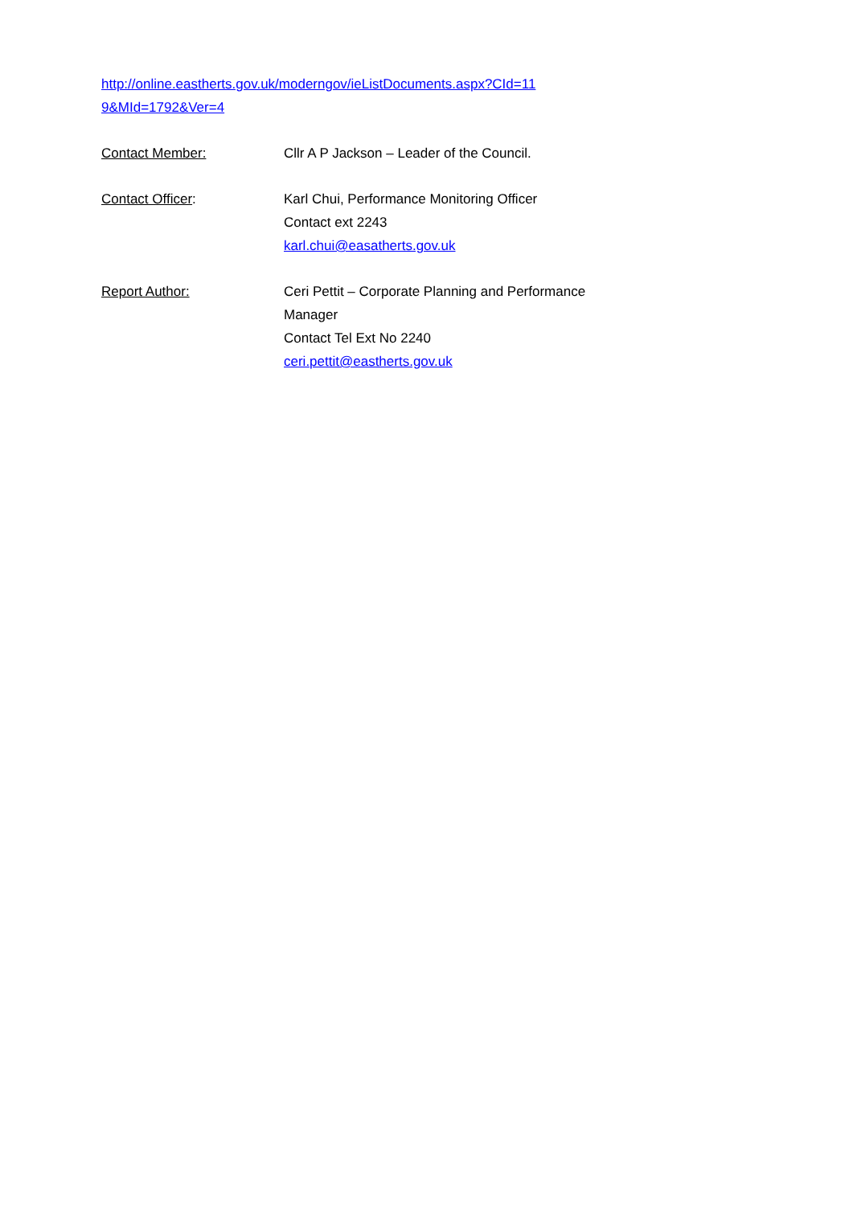http://online.eastherts.gov.uk/moderngov/ieListDocuments.aspx?CId=11
9&MId=1792&Ver=4
Contact Member: Cllr A P Jackson – Leader of the Council.
Contact Officer: Karl Chui, Performance Monitoring Officer
Contact ext 2243
karl.chui@easatherts.gov.uk
Report Author: Ceri Pettit – Corporate Planning and Performance
Manager
Contact Tel Ext No 2240
ceri.pettit@eastherts.gov.uk